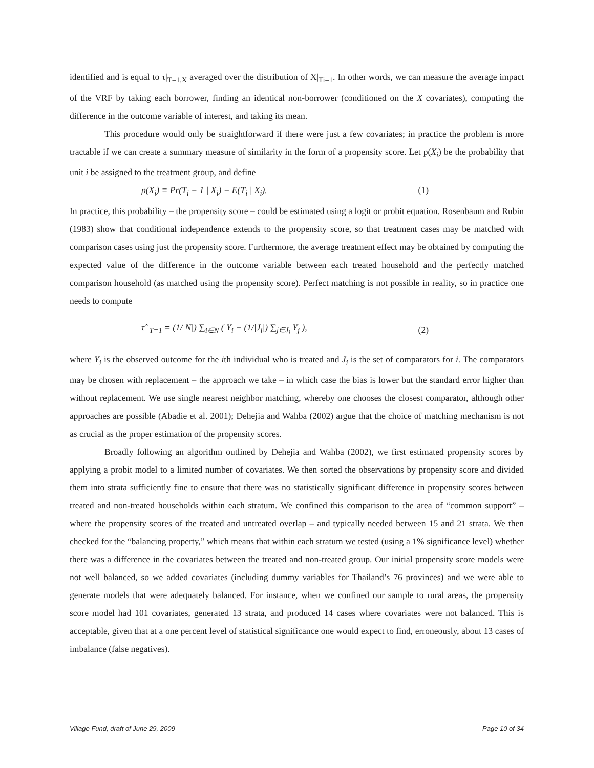identified and is equal to τ|<sub>T=1,X</sub> averaged over the distribution of X|<sub>Ti=1</sub>. In other words, we can measure the average impact of the VRF by taking each borrower, finding an identical non-borrower (conditioned on the X covariates), computing the difference in the outcome variable of interest, and taking its mean.
This procedure would only be straightforward if there were just a few covariates; in practice the problem is more tractable if we can create a summary measure of similarity in the form of a propensity score. Let p(X<sub>i</sub>) be the probability that unit i be assigned to the treatment group, and define
p(X<sub>i</sub>) ≡ Pr(T<sub>i</sub> = 1 | X<sub>i</sub>) = E(T<sub>i</sub> | X<sub>i</sub>). (1)
In practice, this probability – the propensity score – could be estimated using a logit or probit equation. Rosenbaum and Rubin (1983) show that conditional independence extends to the propensity score, so that treatment cases may be matched with comparison cases using just the propensity score. Furthermore, the average treatment effect may be obtained by computing the expected value of the difference in the outcome variable between each treated household and the perfectly matched comparison household (as matched using the propensity score). Perfect matching is not possible in reality, so in practice one needs to compute
τ̂ |<sub>T=1</sub> = (1/|N|) ∑<sub>i∈N</sub> ( Y<sub>i</sub> − (1/|J<sub>i</sub>|) ∑<sub>j∈J<sub>i</sub></sub> Y<sub>j</sub> ), (2)
where Y<sub>i</sub> is the observed outcome for the ith individual who is treated and J<sub>i</sub> is the set of comparators for i. The comparators may be chosen with replacement – the approach we take – in which case the bias is lower but the standard error higher than without replacement. We use single nearest neighbor matching, whereby one chooses the closest comparator, although other approaches are possible (Abadie et al. 2001); Dehejia and Wahba (2002) argue that the choice of matching mechanism is not as crucial as the proper estimation of the propensity scores.
Broadly following an algorithm outlined by Dehejia and Wahba (2002), we first estimated propensity scores by applying a probit model to a limited number of covariates. We then sorted the observations by propensity score and divided them into strata sufficiently fine to ensure that there was no statistically significant difference in propensity scores between treated and non-treated households within each stratum. We confined this comparison to the area of “common support” – where the propensity scores of the treated and untreated overlap – and typically needed between 15 and 21 strata. We then checked for the “balancing property,” which means that within each stratum we tested (using a 1% significance level) whether there was a difference in the covariates between the treated and non-treated group. Our initial propensity score models were not well balanced, so we added covariates (including dummy variables for Thailand’s 76 provinces) and we were able to generate models that were adequately balanced. For instance, when we confined our sample to rural areas, the propensity score model had 101 covariates, generated 13 strata, and produced 14 cases where covariates were not balanced. This is acceptable, given that at a one percent level of statistical significance one would expect to find, erroneously, about 13 cases of imbalance (false negatives).
Village Fund, draft of June 29, 2009 Page 10 of 34